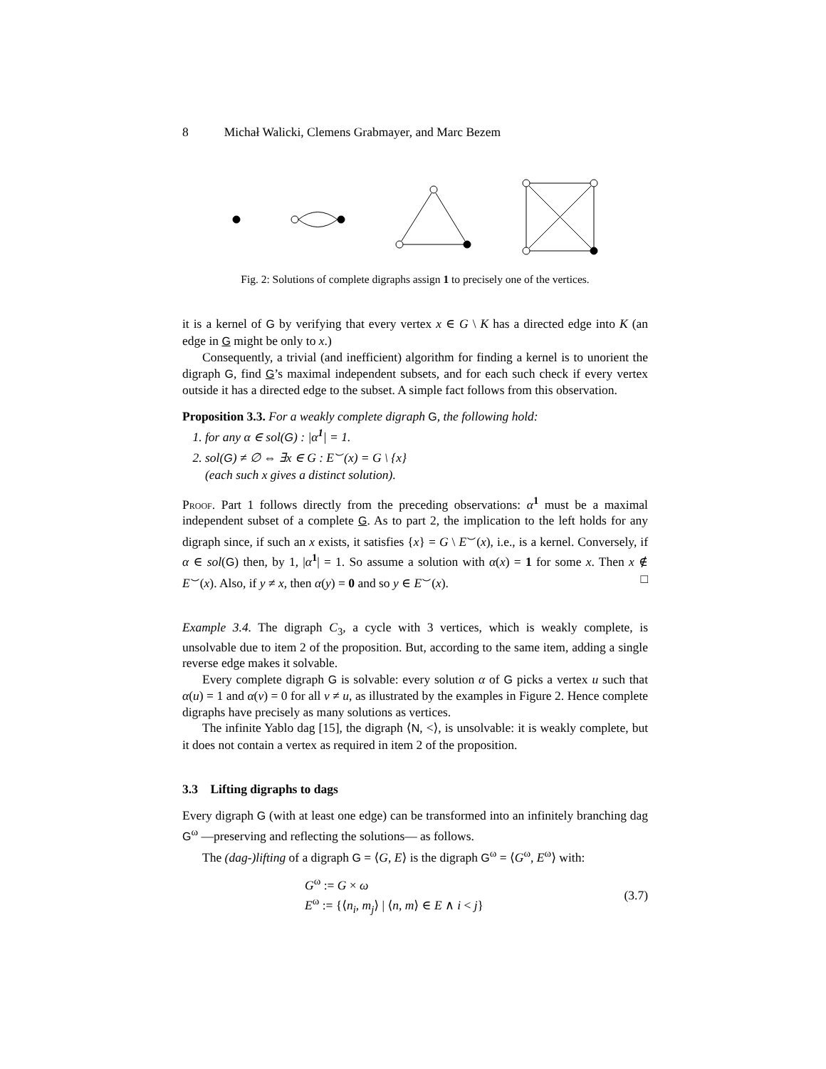8 Michał Walicki, Clemens Grabmayer, and Marc Bezem
Fig. 2: Solutions of complete digraphs assign 1 to precisely one of the vertices.
it is a kernel of G by verifying that every vertex x ∈ G \ K has a directed edge into K (an edge in G might be only to x.)
Consequently, a trivial (and inefficient) algorithm for finding a kernel is to unorient the digraph G, find G’s maximal independent subsets, and for each such check if every vertex outside it has a directed edge to the subset. A simple fact follows from this observation.
Proposition 3.3. For a weakly complete digraph G, the following hold:
1. for any α ∈ sol(G) : |α<sup>1</sup>| = 1.
2. sol(G) ≠ ∅ ⇔ ∃x ∈ G : E<sup>⌣</sup>(x) = G \ {x}
(each such x gives a distinct solution).
Proof. Part 1 follows directly from the preceding observations: α<sup>1</sup> must be a maximal independent subset of a complete G. As to part 2, the implication to the left holds for any digraph since, if such an x exists, it satisfies {x} = G \ E<sup>⌣</sup>(x), i.e., is a kernel. Conversely, if α ∈ sol(G) then, by 1, |α<sup>1</sup>| = 1. So assume a solution with α(x) = 1 for some x. Then x ∉ E<sup>⌣</sup>(x). Also, if y ≠ x, then α(y) = 0 and so y ∈ E<sup>⌣</sup>(x). □
Example 3.4. The digraph C<sub>3</sub>, a cycle with 3 vertices, which is weakly complete, is unsolvable due to item 2 of the proposition. But, according to the same item, adding a single reverse edge makes it solvable.
Every complete digraph G is solvable: every solution α of G picks a vertex u such that α(u) = 1 and α(v) = 0 for all v ≠ u, as illustrated by the examples in Figure 2. Hence complete digraphs have precisely as many solutions as vertices.
The infinite Yablo dag [15], the digraph ⟨N, <⟩, is unsolvable: it is weakly complete, but it does not contain a vertex as required in item 2 of the proposition.
3.3 Lifting digraphs to dags
Every digraph G (with at least one edge) can be transformed into an infinitely branching dag G<sup>ω</sup> —preserving and reflecting the solutions— as follows.
The (dag-)lifting of a digraph G = ⟨G, E⟩ is the digraph G<sup>ω</sup> = ⟨G<sup>ω</sup>, E<sup>ω</sup>⟩ with:
G<sup>ω</sup> := G × ω
E<sup>ω</sup> := {⟨n<sub>i</sub>, m<sub>j</sub>⟩ | ⟨n, m⟩ ∈ E ∧ i < j}
(3.7)